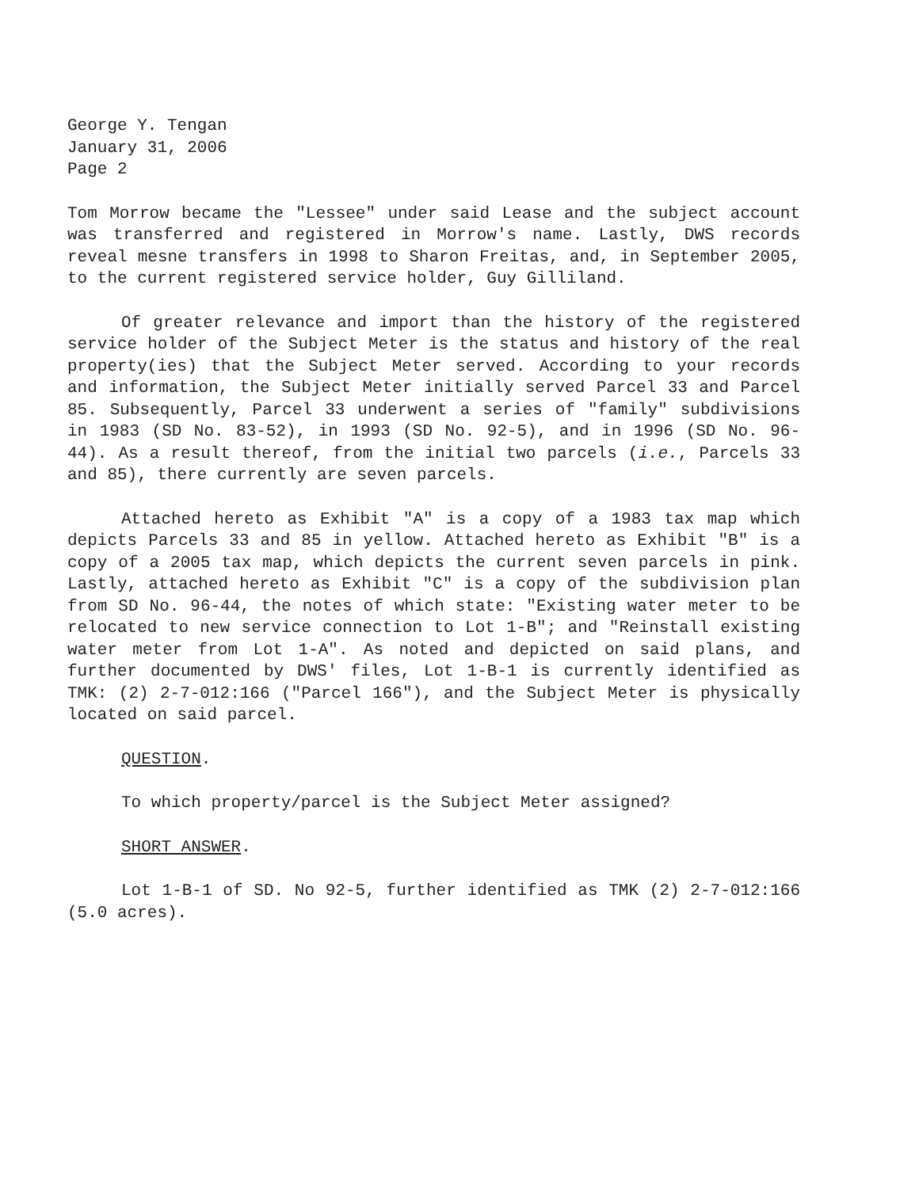George Y. Tengan
January 31, 2006
Page 2
Tom Morrow became the "Lessee" under said Lease and the subject account was transferred and registered in Morrow's name. Lastly, DWS records reveal mesne transfers in 1998 to Sharon Freitas, and, in September 2005, to the current registered service holder, Guy Gilliland.
Of greater relevance and import than the history of the registered service holder of the Subject Meter is the status and history of the real property(ies) that the Subject Meter served. According to your records and information, the Subject Meter initially served Parcel 33 and Parcel 85. Subsequently, Parcel 33 underwent a series of "family" subdivisions in 1983 (SD No. 83-52), in 1993 (SD No. 92-5), and in 1996 (SD No. 96-44). As a result thereof, from the initial two parcels (i.e., Parcels 33 and 85), there currently are seven parcels.
Attached hereto as Exhibit "A" is a copy of a 1983 tax map which depicts Parcels 33 and 85 in yellow. Attached hereto as Exhibit "B" is a copy of a 2005 tax map, which depicts the current seven parcels in pink. Lastly, attached hereto as Exhibit "C" is a copy of the subdivision plan from SD No. 96-44, the notes of which state: "Existing water meter to be relocated to new service connection to Lot 1-B"; and "Reinstall existing water meter from Lot 1-A". As noted and depicted on said plans, and further documented by DWS' files, Lot 1-B-1 is currently identified as TMK: (2) 2-7-012:166 ("Parcel 166"), and the Subject Meter is physically located on said parcel.
QUESTION.
To which property/parcel is the Subject Meter assigned?
SHORT ANSWER.
Lot 1-B-1 of SD. No 92-5, further identified as TMK (2) 2-7-012:166 (5.0 acres).